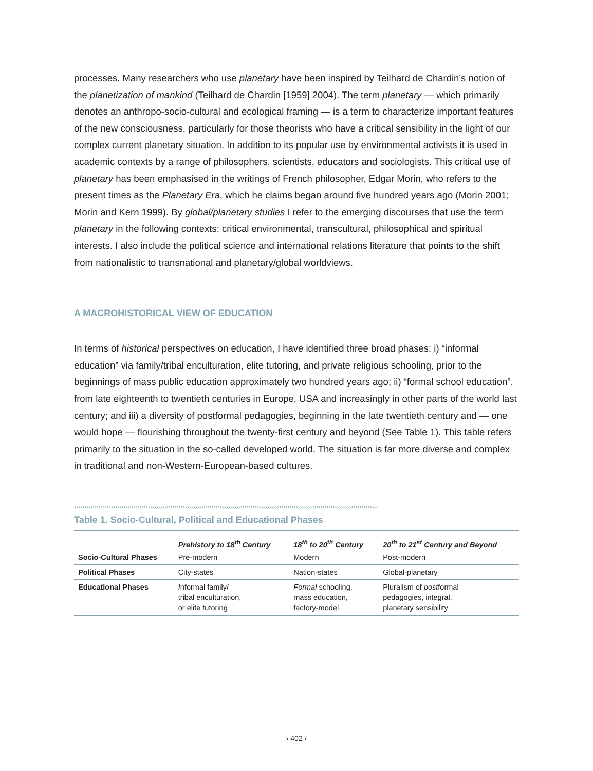processes. Many researchers who use planetary have been inspired by Teilhard de Chardin’s notion of the planetization of mankind (Teilhard de Chardin [1959] 2004). The term planetary — which primarily denotes an anthropo-socio-cultural and ecological framing — is a term to characterize important features of the new consciousness, particularly for those theorists who have a critical sensibility in the light of our complex current planetary situation. In addition to its popular use by environmental activists it is used in academic contexts by a range of philosophers, scientists, educators and sociologists. This critical use of planetary has been emphasised in the writings of French philosopher, Edgar Morin, who refers to the present times as the Planetary Era, which he claims began around five hundred years ago (Morin 2001; Morin and Kern 1999). By global/planetary studies I refer to the emerging discourses that use the term planetary in the following contexts: critical environmental, transcultural, philosophical and spiritual interests. I also include the political science and international relations literature that points to the shift from nationalistic to transnational and planetary/global worldviews.
A MACROHISTORICAL VIEW OF EDUCATION
In terms of historical perspectives on education, I have identified three broad phases: i) “informal education” via family/tribal enculturation, elite tutoring, and private religious schooling, prior to the beginnings of mass public education approximately two hundred years ago; ii) “formal school education”, from late eighteenth to twentieth centuries in Europe, USA and increasingly in other parts of the world last century; and iii) a diversity of postformal pedagogies, beginning in the late twentieth century and — one would hope — flourishing throughout the twenty-first century and beyond (See Table 1). This table refers primarily to the situation in the so-called developed world. The situation is far more diverse and complex in traditional and non-Western-European-based cultures.
››››››››››››››››››››››››››››››››››››››››››››››››››››››››››››››››››››››››››››››››››››››››››››››››››››››››››››››››››››››››››››››››››››››››››››››››››››
Table 1. Socio-Cultural, Political and Educational Phases
| | Prehistory to 18<sup>th</sup> Century | 18<sup>th</sup> to 20<sup>th</sup> Century | 20<sup>th</sup> to 21<sup>st</sup> Century and Beyond |
| --- | --- | --- | --- |
| Socio-Cultural Phases | Pre-modern | Modern | Post-modern |
| Political Phases | City-states | Nation-states | Global-planetary |
| Educational Phases | I nformal family/ tribal enculturation, or elite tutoring | Formal schooling, mass education, factory-model | Pluralism of post formal pedagogies, integral, planetary sensibility |
› 402 ‹